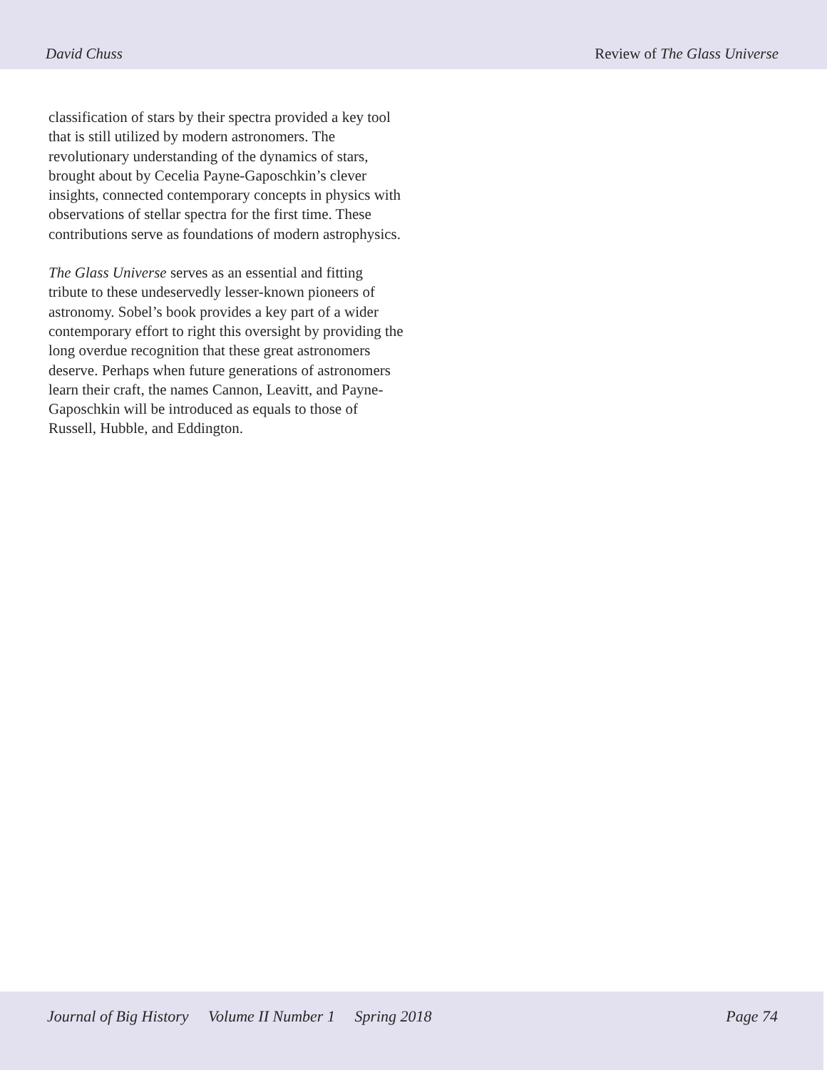David Chuss Review of The Glass Universe
classification of stars by their spectra provided a key tool that is still utilized by modern astronomers. The revolutionary understanding of the dynamics of stars, brought about by Cecelia Payne-Gaposchkin’s clever insights, connected contemporary concepts in physics with observations of stellar spectra for the first time. These contributions serve as foundations of modern astrophysics.
The Glass Universe serves as an essential and fitting tribute to these undeservedly lesser-known pioneers of astronomy. Sobel’s book provides a key part of a wider contemporary effort to right this oversight by providing the long overdue recognition that these great astronomers deserve. Perhaps when future generations of astronomers learn their craft, the names Cannon, Leavitt, and Payne-Gaposchkin will be introduced as equals to those of Russell, Hubble, and Eddington.
Journal of Big History Volume II Number 1 Spring 2018 Page 74